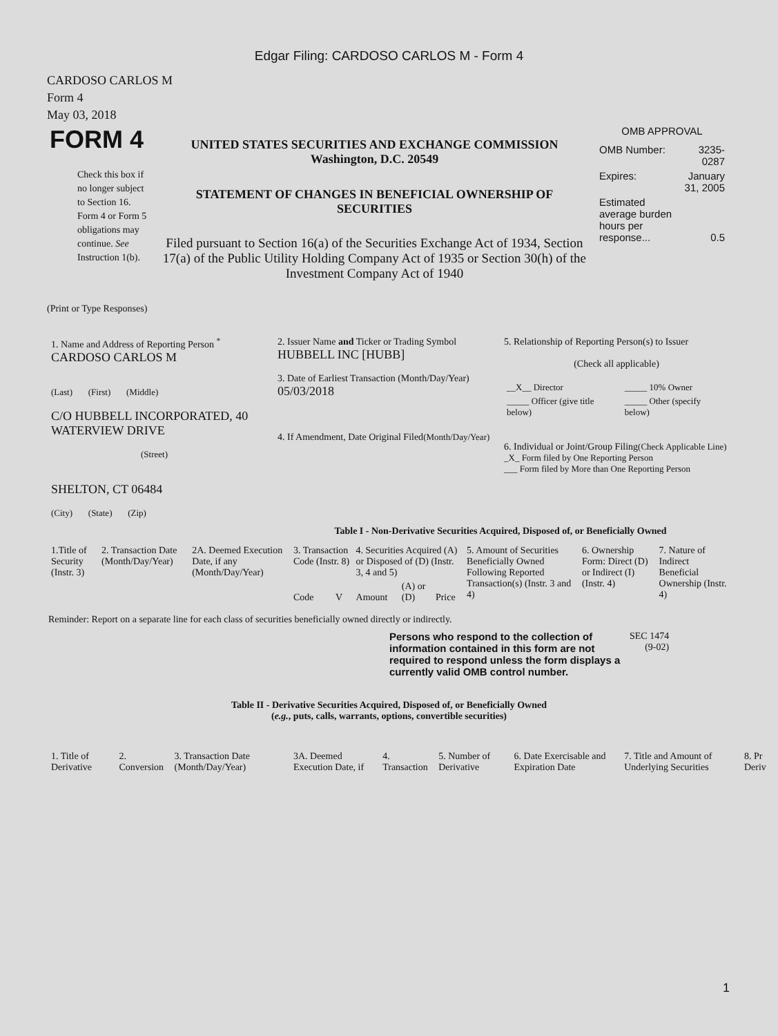Edgar Filing: CARDOSO CARLOS M - Form 4
CARDOSO CARLOS M
Form 4
May 03, 2018
| FORM 4 Check this box if no longer subject to Section 16. Form 4 or Form 5 obligations may continue. See Instruction 1(b). | UNITED STATES SECURITIES AND EXCHANGE COMMISSION Washington, D.C. 20549 STATEMENT OF CHANGES IN BENEFICIAL OWNERSHIP OF SECURITIES Filed pursuant to Section 16(a) of the Securities Exchange Act of 1934, Section 17(a) of the Public Utility Holding Company Act of 1935 or Section 30(h) of the Investment Company Act of 1940 | OMB APPROVAL / OMB Number: / 3235-0287 / / Expires: / January 31, 2005 / / Estimated average burden hours per response... / 0.5 / |
(Print or Type Responses)
| 1. Name and Address of Reporting Person <sup>*</sup> CARDOSO CARLOS M (Last) (First) (Middle) C/O HUBBELL INCORPORATED, 40 WATERVIEW DRIVE (Street) SHELTON, CT 06484 (City) (State) (Zip) | 2. Issuer Name and Ticker or Trading Symbol HUBBELL INC [HUBB] 3. Date of Earliest Transaction (Month/Day/Year) 05/03/2018 4. If Amendment, Date Original Filed (Month/Day/Year) | 5. Relationship of Reporting Person(s) to Issuer (Check all applicable) / __X__ Director / _____ 10% Owner / / _____ Officer (give title below) / _____ Other (specify below) / 6. Individual or Joint/Group Filing (Check Applicable Line) _X_ Form filed by One Reporting Person ___ Form filed by More than One Reporting Person |
Table I - Non-Derivative Securities Acquired, Disposed of, or Beneficially Owned
| 1.Title of Security (Instr. 3) | 2. Transaction Date (Month/Day/Year) | 2A. Deemed Execution Date, if any (Month/Day/Year) | 3. Transaction Code (Instr. 8) | | 4. Securities Acquired (A) or Disposed of (D) (Instr. 3, 4 and 5) | | | 5. Amount of Securities Beneficially Owned Following Reported Transaction(s) (Instr. 3 and 4) | 6. Ownership Form: Direct (D) or Indirect (I) (Instr. 4) | 7. Nature of Indirect Beneficial Ownership (Instr. 4) |
| --- | --- | --- | --- | --- | --- | --- | --- | --- | --- | --- |
| | | | Code | V | Amount | (A) or (D) | Price | | | |
Reminder: Report on a separate line for each class of securities beneficially owned directly or indirectly.
| Persons who respond to the collection of information contained in this form are not required to respond unless the form displays a currently valid OMB control number. | SEC 1474 (9-02) |
Table II - Derivative Securities Acquired, Disposed of, or Beneficially Owned
(e.g., puts, calls, warrants, options, convertible securities)
| 1. Title of Derivative | 2. Conversion | 3. Transaction Date (Month/Day/Year) | 3A. Deemed Execution Date, if | 4. Transaction | 5. Number of Derivative | 6. Date Exercisable and Expiration Date | 7. Title and Amount of Underlying Securities | 8. Pr Deriv |
| --- | --- | --- | --- | --- | --- | --- | --- | --- |
1